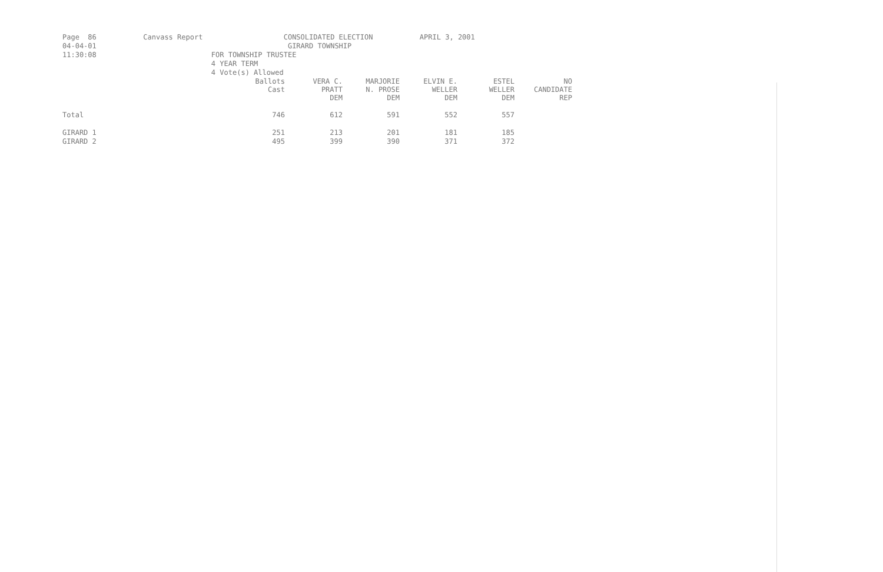Page 86 Canvass Report CONSOLIDATED ELECTION APRIL 3, 2001
04-04-01 GIRARD TOWNSHIP
11:30:08 FOR TOWNSHIP TRUSTEE
4 YEAR TERM
4 Vote(s) Allowed
| | | Ballots Cast | VERA C. PRATT DEM | MARJORIE N. PROSE DEM | ELVIN E. WELLER DEM | ESTEL WELLER DEM | NO CANDIDATE REP |
| --- | --- | --- | --- | --- | --- | --- | --- |
| Total | | 746 | 612 | 591 | 552 | 557 | |
| GIRARD 1 | | 251 | 213 | 201 | 181 | 185 | |
| GIRARD 2 | | 495 | 399 | 390 | 371 | 372 | |